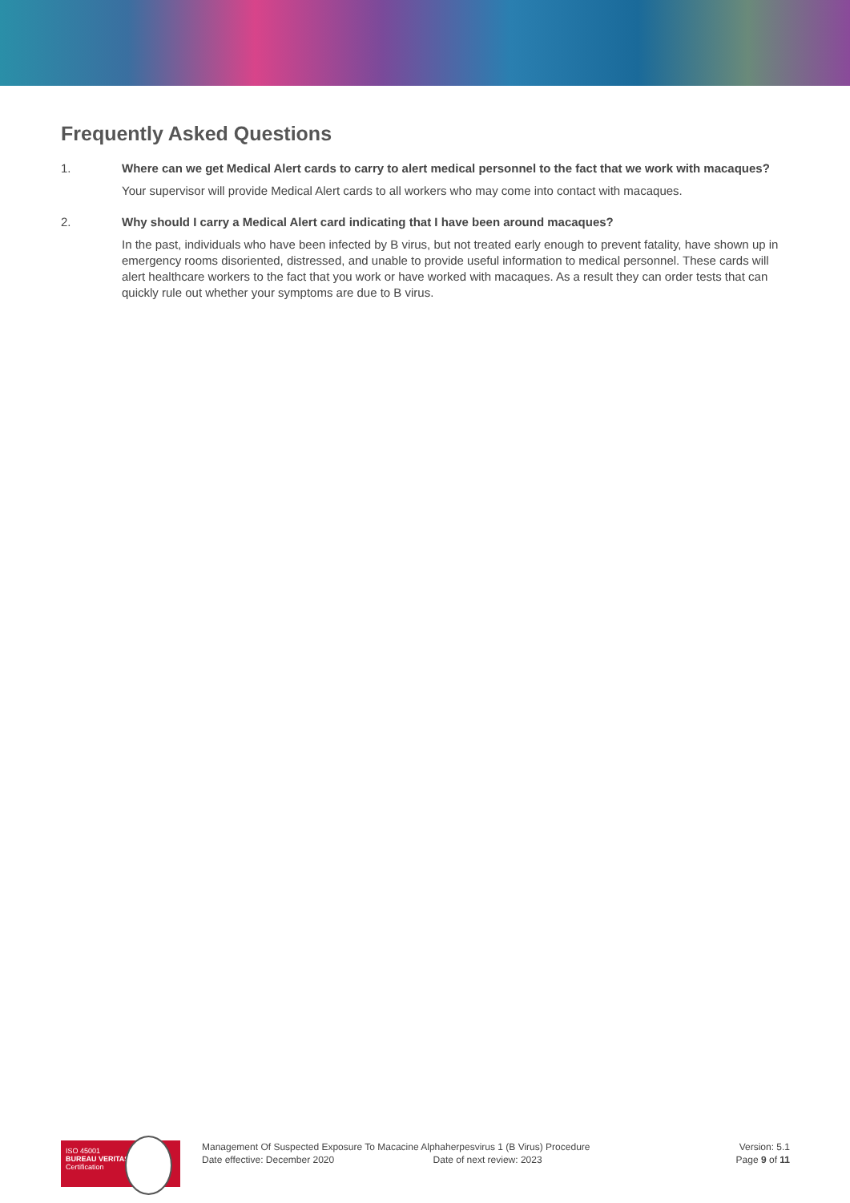Frequently Asked Questions
1. Where can we get Medical Alert cards to carry to alert medical personnel to the fact that we work with macaques?
Your supervisor will provide Medical Alert cards to all workers who may come into contact with macaques.
2. Why should I carry a Medical Alert card indicating that I have been around macaques?
In the past, individuals who have been infected by B virus, but not treated early enough to prevent fatality, have shown up in emergency rooms disoriented, distressed, and unable to provide useful information to medical personnel. These cards will alert healthcare workers to the fact that you work or have worked with macaques. As a result they can order tests that can quickly rule out whether your symptoms are due to B virus.
ISO 45001
BUREAU VERITAS
Certification
Management Of Suspected Exposure To Macacine Alphaherpesvirus 1 (B Virus) Procedure
Date effective: December 2020 Date of next review: 2023
Version: 5.1
Page 9 of 11